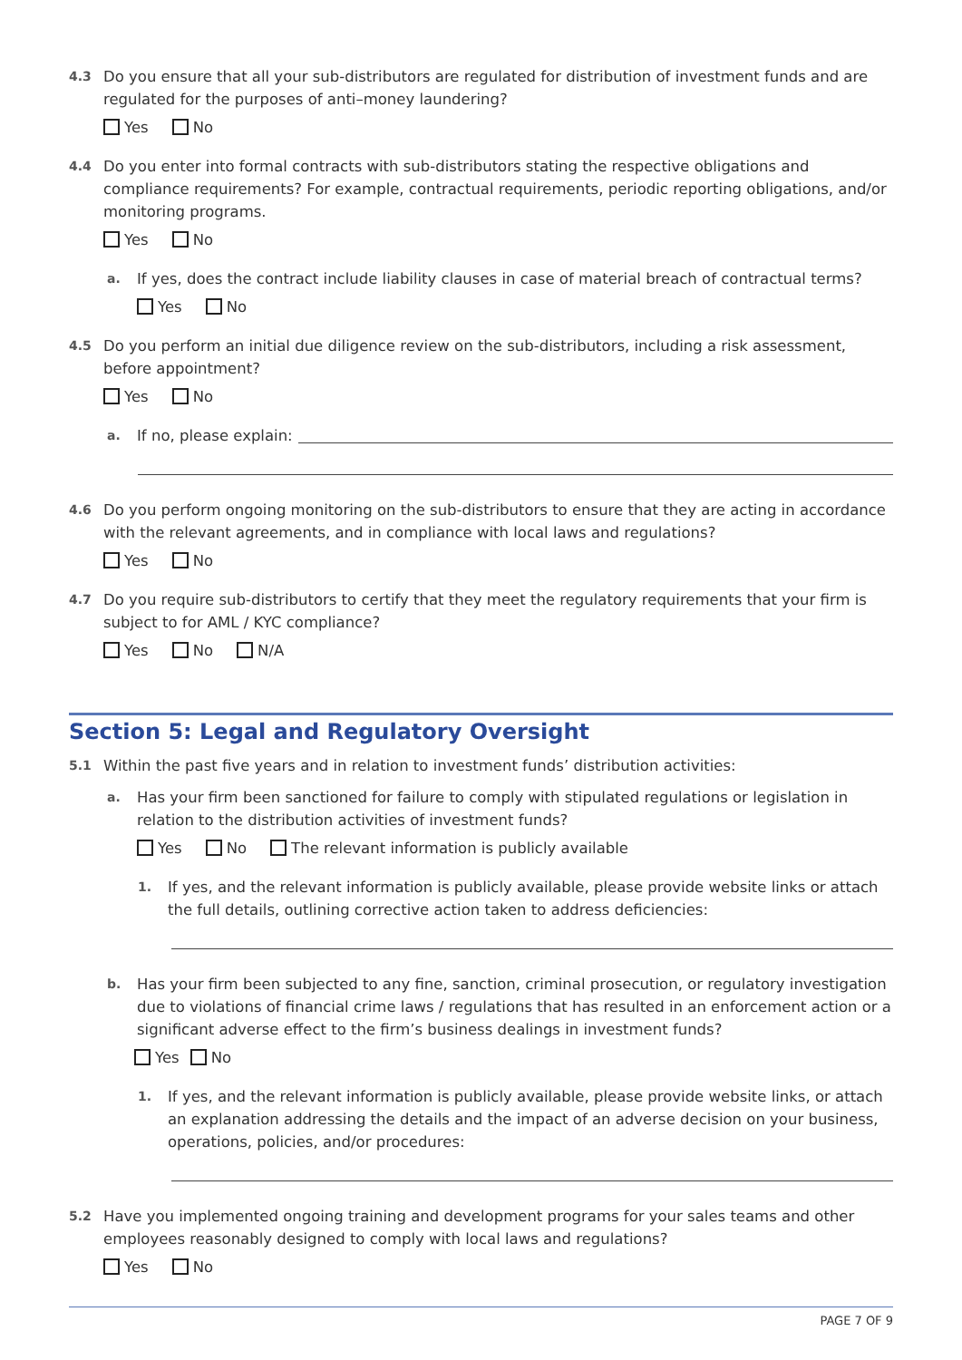4.3
Do you ensure that all your sub-distributors are regulated for distribution of investment funds and are regulated for the purposes of anti–money laundering?
Yes No
4.4
Do you enter into formal contracts with sub-distributors stating the respective obligations and compliance requirements? For example, contractual requirements, periodic reporting obligations, and/or monitoring programs.
Yes No
a.
If yes, does the contract include liability clauses in case of material breach of contractual terms?
Yes No
4.5
Do you perform an initial due diligence review on the sub-distributors, including a risk assessment, before appointment?
Yes No
a.
If no, please explain:
4.6
Do you perform ongoing monitoring on the sub-distributors to ensure that they are acting in accordance with the relevant agreements, and in compliance with local laws and regulations?
Yes No
4.7
Do you require sub-distributors to certify that they meet the regulatory requirements that your firm is subject to for AML / KYC compliance?
Yes No N/A
Section 5: Legal and Regulatory Oversight
5.1
Within the past five years and in relation to investment funds’ distribution activities:
a.
Has your firm been sanctioned for failure to comply with stipulated regulations or legislation in relation to the distribution activities of investment funds?
Yes No The relevant information is publicly available
1.
If yes, and the relevant information is publicly available, please provide website links or attach the full details, outlining corrective action taken to address deficiencies:
b.
Has your firm been subjected to any fine, sanction, criminal prosecution, or regulatory investigation due to violations of financial crime laws / regulations that has resulted in an enforcement action or a significant adverse effect to the firm’s business dealings in investment funds?
Yes No
1.
If yes, and the relevant information is publicly available, please provide website links, or attach an explanation addressing the details and the impact of an adverse decision on your business, operations, policies, and/or procedures:
5.2
Have you implemented ongoing training and development programs for your sales teams and other employees reasonably designed to comply with local laws and regulations?
Yes No
PAGE 7 OF 9